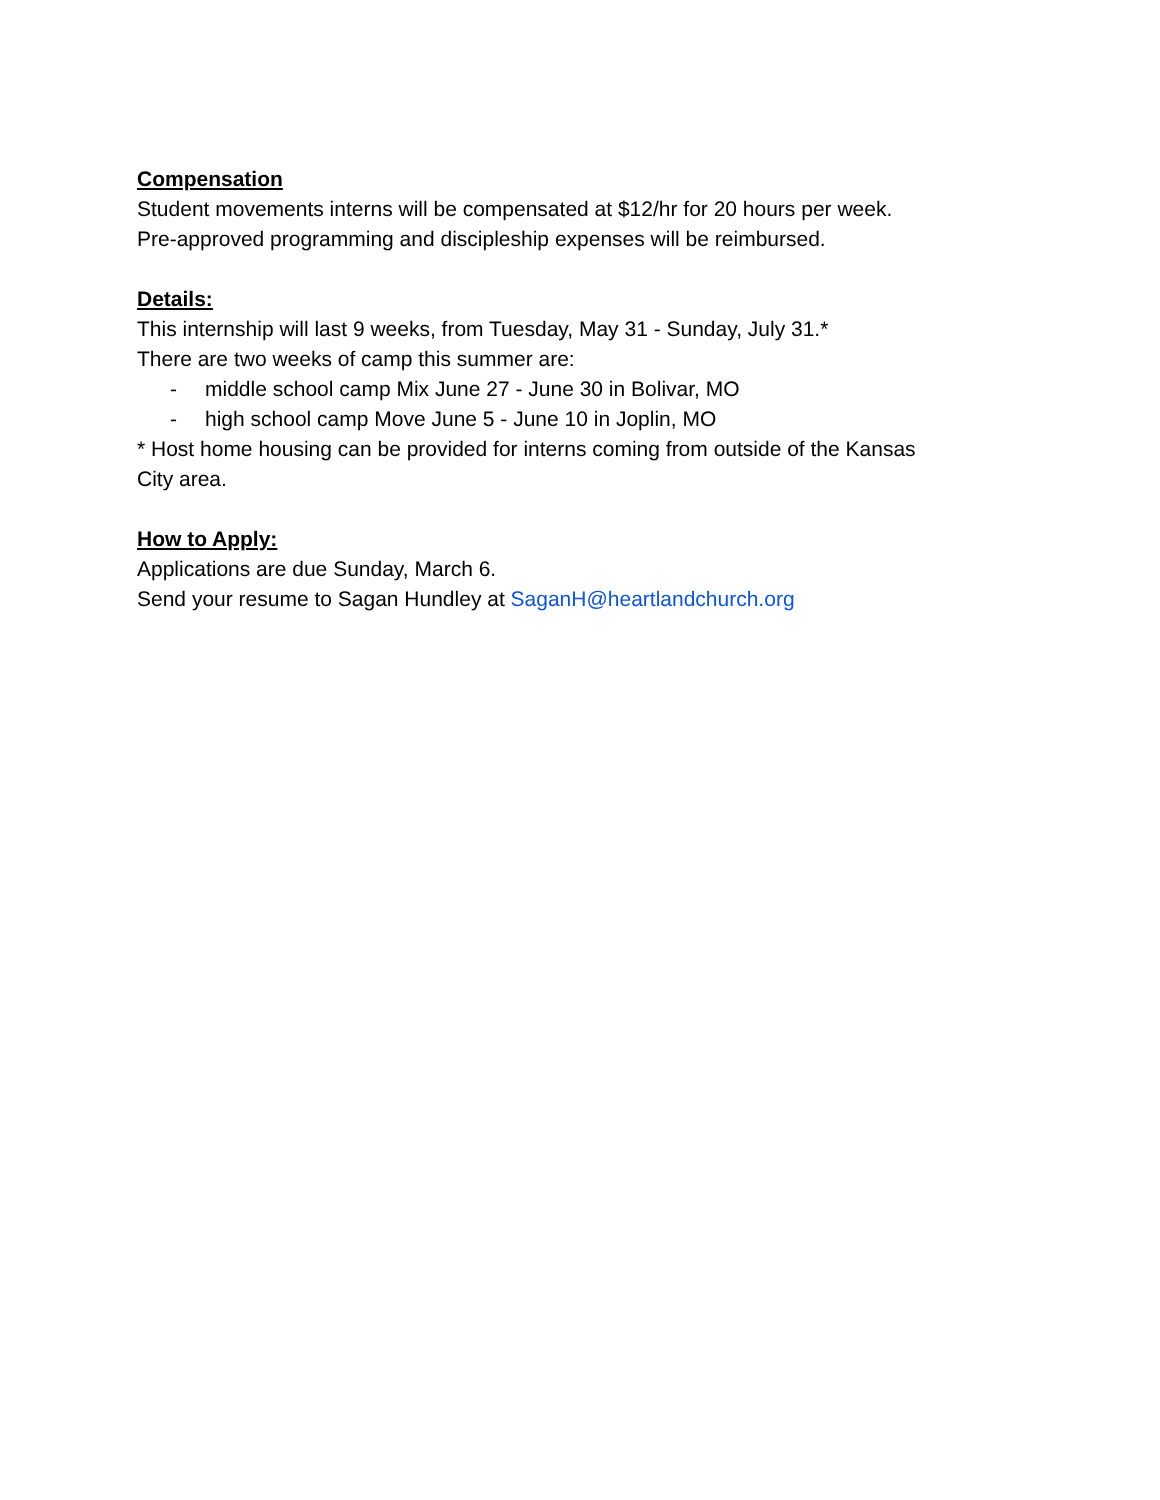Compensation
Student movements interns will be compensated at $12/hr for 20 hours per week.
Pre-approved programming and discipleship expenses will be reimbursed.
Details:
This internship will last 9 weeks, from Tuesday, May 31 - Sunday, July 31.*
There are two weeks of camp this summer are:
- middle school camp Mix June 27 - June 30 in Bolivar, MO
- high school camp Move June 5 - June 10 in Joplin, MO
* Host home housing can be provided for interns coming from outside of the Kansas
City area.
How to Apply:
Applications are due Sunday, March 6.
Send your resume to Sagan Hundley at SaganH@heartlandchurch.org